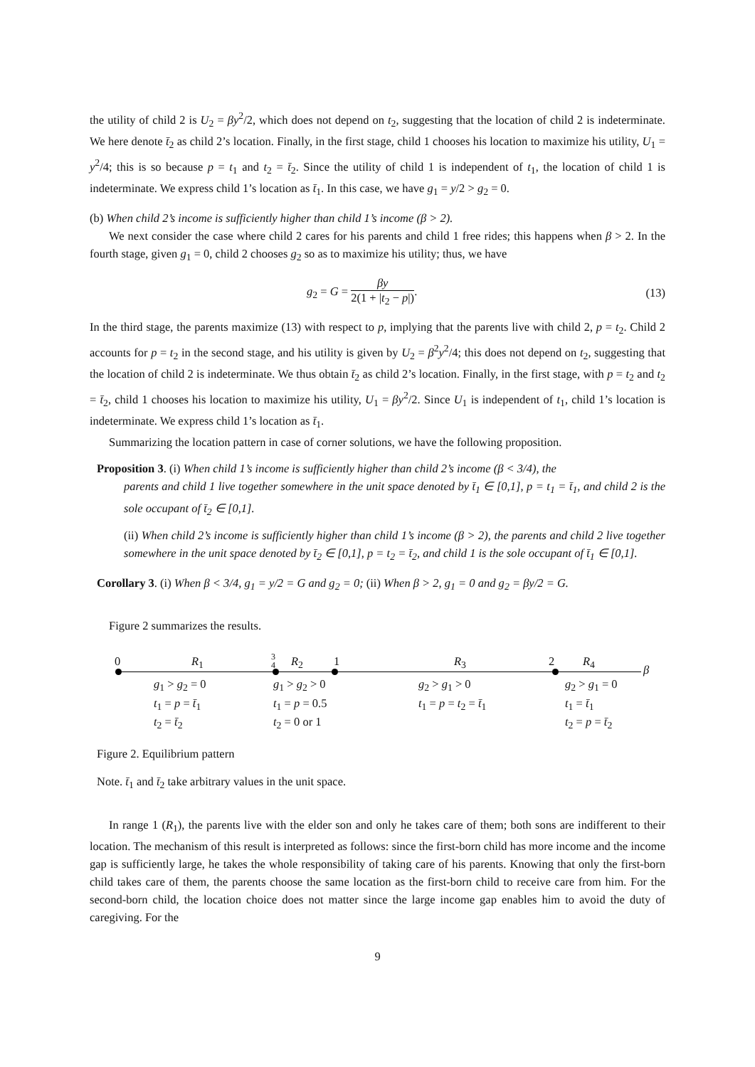the utility of child 2 is U<sub>2</sub> = βy<sup>2</sup>/2, which does not depend on t<sub>2</sub>, suggesting that the location of child 2 is indeterminate. We here denote t̄<sub>2</sub> as child 2’s location. Finally, in the first stage, child 1 chooses his location to maximize his utility, U<sub>1</sub> = y<sup>2</sup>/4; this is so because p = t<sub>1</sub> and t<sub>2</sub> = t̄<sub>2</sub>. Since the utility of child 1 is independent of t<sub>1</sub>, the location of child 1 is indeterminate. We express child 1’s location as t̄<sub>1</sub>. In this case, we have g<sub>1</sub> = y/2 > g<sub>2</sub> = 0.
(b) When child 2’s income is sufficiently higher than child 1’s income (β > 2).
We next consider the case where child 2 cares for his parents and child 1 free rides; this happens when β > 2. In the fourth stage, given g<sub>1</sub> = 0, child 2 chooses g<sub>2</sub> so as to maximize his utility; thus, we have
g<sub>2</sub> = G = βy 2(1 + |t<sub>2</sub> − p|). (13)
In the third stage, the parents maximize (13) with respect to p, implying that the parents live with child 2, p = t<sub>2</sub>. Child 2 accounts for p = t<sub>2</sub> in the second stage, and his utility is given by U<sub>2</sub> = β<sup>2</sup>y<sup>2</sup>/4; this does not depend on t<sub>2</sub>, suggesting that the location of child 2 is indeterminate. We thus obtain t̄<sub>2</sub> as child 2’s location. Finally, in the first stage, with p = t<sub>2</sub> and t<sub>2</sub> = t̄<sub>2</sub>, child 1 chooses his location to maximize his utility, U<sub>1</sub> = βy<sup>2</sup>/2. Since U<sub>1</sub> is independent of t<sub>1</sub>, child 1’s location is indeterminate. We express child 1’s location as t̄<sub>1</sub>.
Summarizing the location pattern in case of corner solutions, we have the following proposition.
Proposition 3. (i) When child 1’s income is sufficiently higher than child 2’s income (β < 3/4), the
parents and child 1 live together somewhere in the unit space denoted by t̄<sub>1</sub> ∈ [0,1], p = t<sub>1</sub> = t̄<sub>1</sub>, and child 2 is the sole occupant of t̄<sub>2</sub> ∈ [0,1].
(ii) When child 2’s income is sufficiently higher than child 1’s income (β > 2), the parents and child 2 live together somewhere in the unit space denoted by t̄<sub>2</sub> ∈ [0,1], p = t<sub>2</sub> = t̄<sub>2</sub>, and child 1 is the sole occupant of t̄<sub>1</sub> ∈ [0,1].
Corollary 3. (i) When β < 3/4, g<sub>1</sub> = y/2 = G and g<sub>2</sub> = 0; (ii) When β > 2, g<sub>1</sub> = 0 and g<sub>2</sub> = βy/2 = G.
Figure 2 summarizes the results.
0 R<sub>1</sub> 3
4
R<sub>2</sub> 1 R<sub>3</sub> 2 R<sub>4</sub>
β
g<sub>1</sub> > g<sub>2</sub> = 0
t<sub>1</sub> = p = t̄<sub>1</sub>
t<sub>2</sub> = t̄<sub>2</sub>
g<sub>1</sub> > g<sub>2</sub> > 0
t<sub>1</sub> = p = 0.5
t<sub>2</sub> = 0 or 1
g<sub>2</sub> > g<sub>1</sub> > 0
t<sub>1</sub> = p = t<sub>2</sub> = t̄<sub>1</sub>
g<sub>2</sub> > g<sub>1</sub> = 0
t<sub>1</sub> = t̄<sub>1</sub>
t<sub>2</sub> = p = t̄<sub>2</sub>
Figure 2. Equilibrium pattern
Note. t̄<sub>1</sub> and t̄<sub>2</sub> take arbitrary values in the unit space.
In range 1 (R<sub>1</sub>), the parents live with the elder son and only he takes care of them; both sons are indifferent to their location. The mechanism of this result is interpreted as follows: since the first-born child has more income and the income gap is sufficiently large, he takes the whole responsibility of taking care of his parents. Knowing that only the first-born child takes care of them, the parents choose the same location as the first-born child to receive care from him. For the second-born child, the location choice does not matter since the large income gap enables him to avoid the duty of caregiving. For the
9